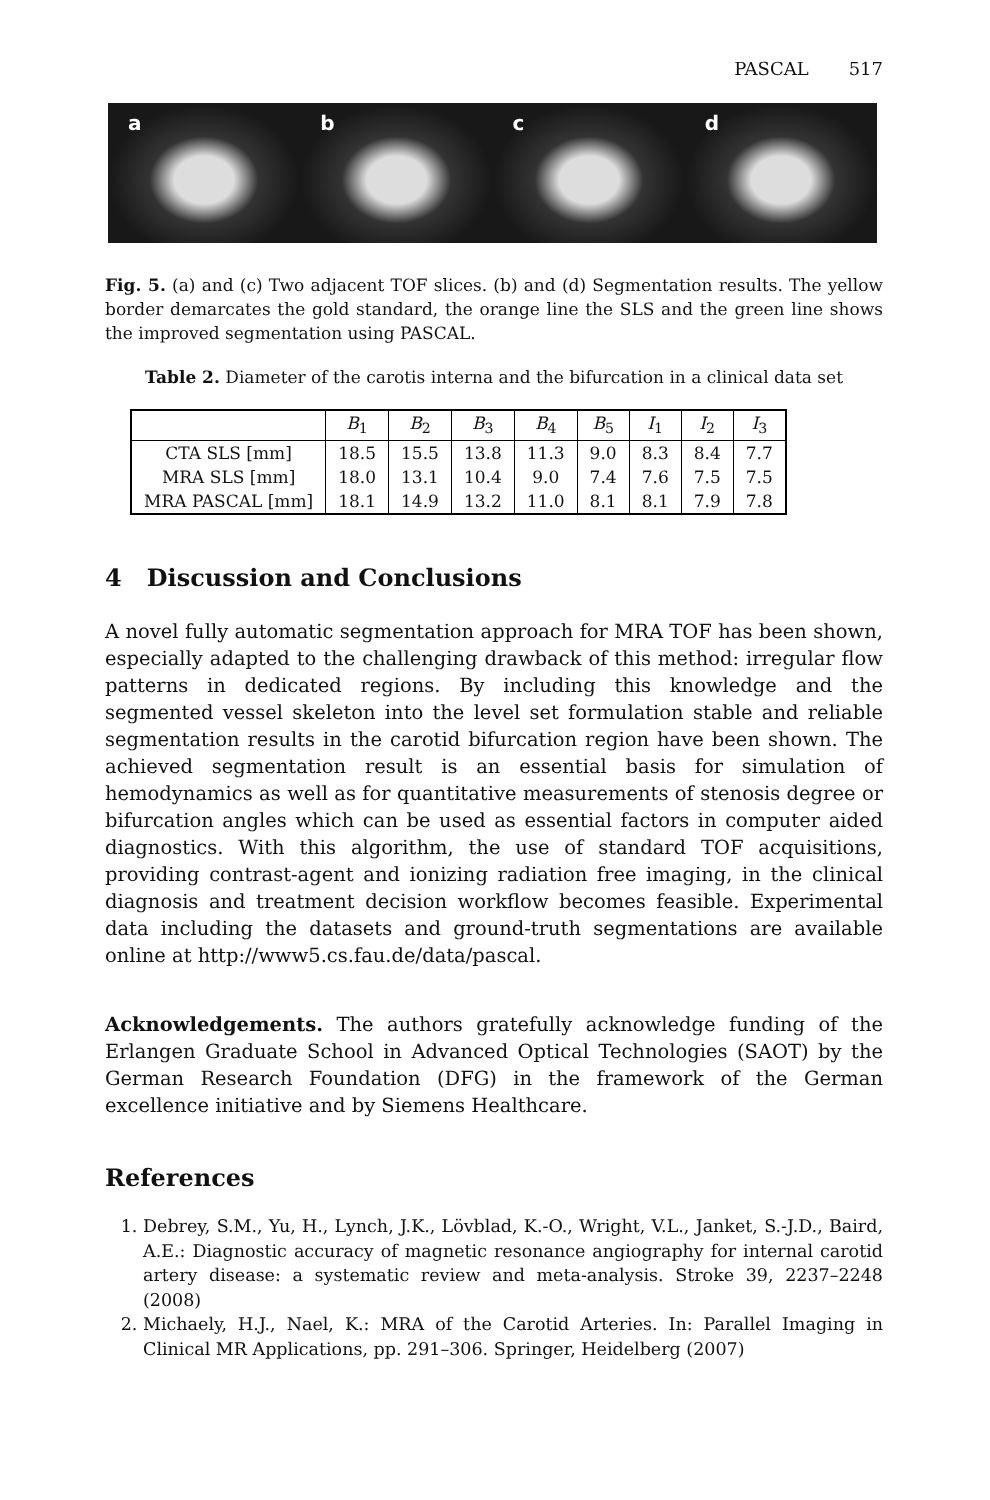PASCAL 517
a
b
c
d
Fig. 5. (a) and (c) Two adjacent TOF slices. (b) and (d) Segmentation results. The yellow border demarcates the gold standard, the orange line the SLS and the green line shows the improved segmentation using PASCAL.
Table 2. Diameter of the carotis interna and the bifurcation in a clinical data set
| | B<sub>1</sub> | B<sub>2</sub> | B<sub>3</sub> | B<sub>4</sub> | B<sub>5</sub> | I<sub>1</sub> | I<sub>2</sub> | I<sub>3</sub> |
| --- | --- | --- | --- | --- | --- | --- | --- | --- |
| CTA SLS [mm] | 18.5 | 15.5 | 13.8 | 11.3 | 9.0 | 8.3 | 8.4 | 7.7 |
| MRA SLS [mm] | 18.0 | 13.1 | 10.4 | 9.0 | 7.4 | 7.6 | 7.5 | 7.5 |
| MRA PASCAL [mm] | 18.1 | 14.9 | 13.2 | 11.0 | 8.1 | 8.1 | 7.9 | 7.8 |
4 Discussion and Conclusions
A novel fully automatic segmentation approach for MRA TOF has been shown, especially adapted to the challenging drawback of this method: irregular flow patterns in dedicated regions. By including this knowledge and the segmented vessel skeleton into the level set formulation stable and reliable segmentation results in the carotid bifurcation region have been shown. The achieved segmentation result is an essential basis for simulation of hemodynamics as well as for quantitative measurements of stenosis degree or bifurcation angles which can be used as essential factors in computer aided diagnostics. With this algorithm, the use of standard TOF acquisitions, providing contrast-agent and ionizing radiation free imaging, in the clinical diagnosis and treatment decision workflow becomes feasible. Experimental data including the datasets and ground-truth segmentations are available online at http://www5.cs.fau.de/data/pascal.
Acknowledgements. The authors gratefully acknowledge funding of the Erlangen Graduate School in Advanced Optical Technologies (SAOT) by the German Research Foundation (DFG) in the framework of the German excellence initiative and by Siemens Healthcare.
References
1. Debrey, S.M., Yu, H., Lynch, J.K., Lövblad, K.-O., Wright, V.L., Janket, S.-J.D., Baird, A.E.: Diagnostic accuracy of magnetic resonance angiography for internal carotid artery disease: a systematic review and meta-analysis. Stroke 39, 2237–2248 (2008)
2. Michaely, H.J., Nael, K.: MRA of the Carotid Arteries. In: Parallel Imaging in Clinical MR Applications, pp. 291–306. Springer, Heidelberg (2007)